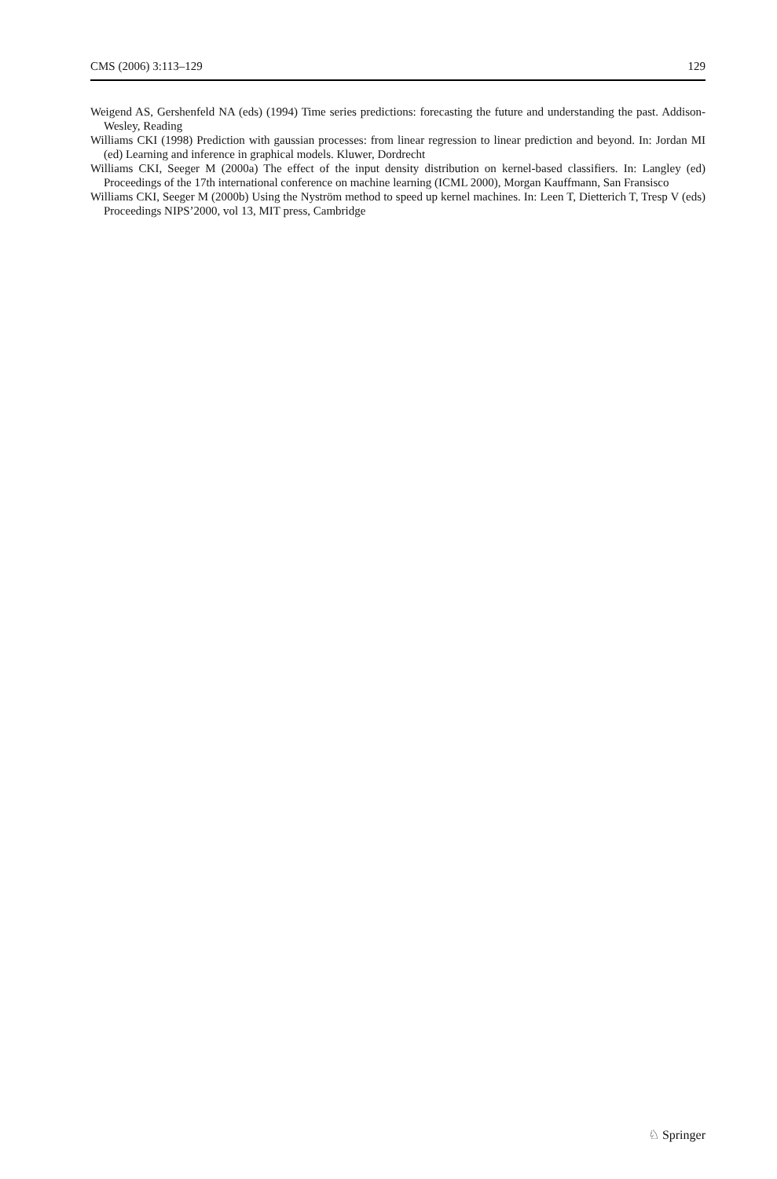CMS (2006) 3:113–129 129
Weigend AS, Gershenfeld NA (eds) (1994) Time series predictions: forecasting the future and understanding the past. Addison-Wesley, Reading
Williams CKI (1998) Prediction with gaussian processes: from linear regression to linear prediction and beyond. In: Jordan MI (ed) Learning and inference in graphical models. Kluwer, Dordrecht
Williams CKI, Seeger M (2000a) The effect of the input density distribution on kernel-based classifiers. In: Langley (ed) Proceedings of the 17th international conference on machine learning (ICML 2000), Morgan Kauffmann, San Fransisco
Williams CKI, Seeger M (2000b) Using the Nyström method to speed up kernel machines. In: Leen T, Dietterich T, Tresp V (eds) Proceedings NIPS’2000, vol 13, MIT press, Cambridge
♘ Springer